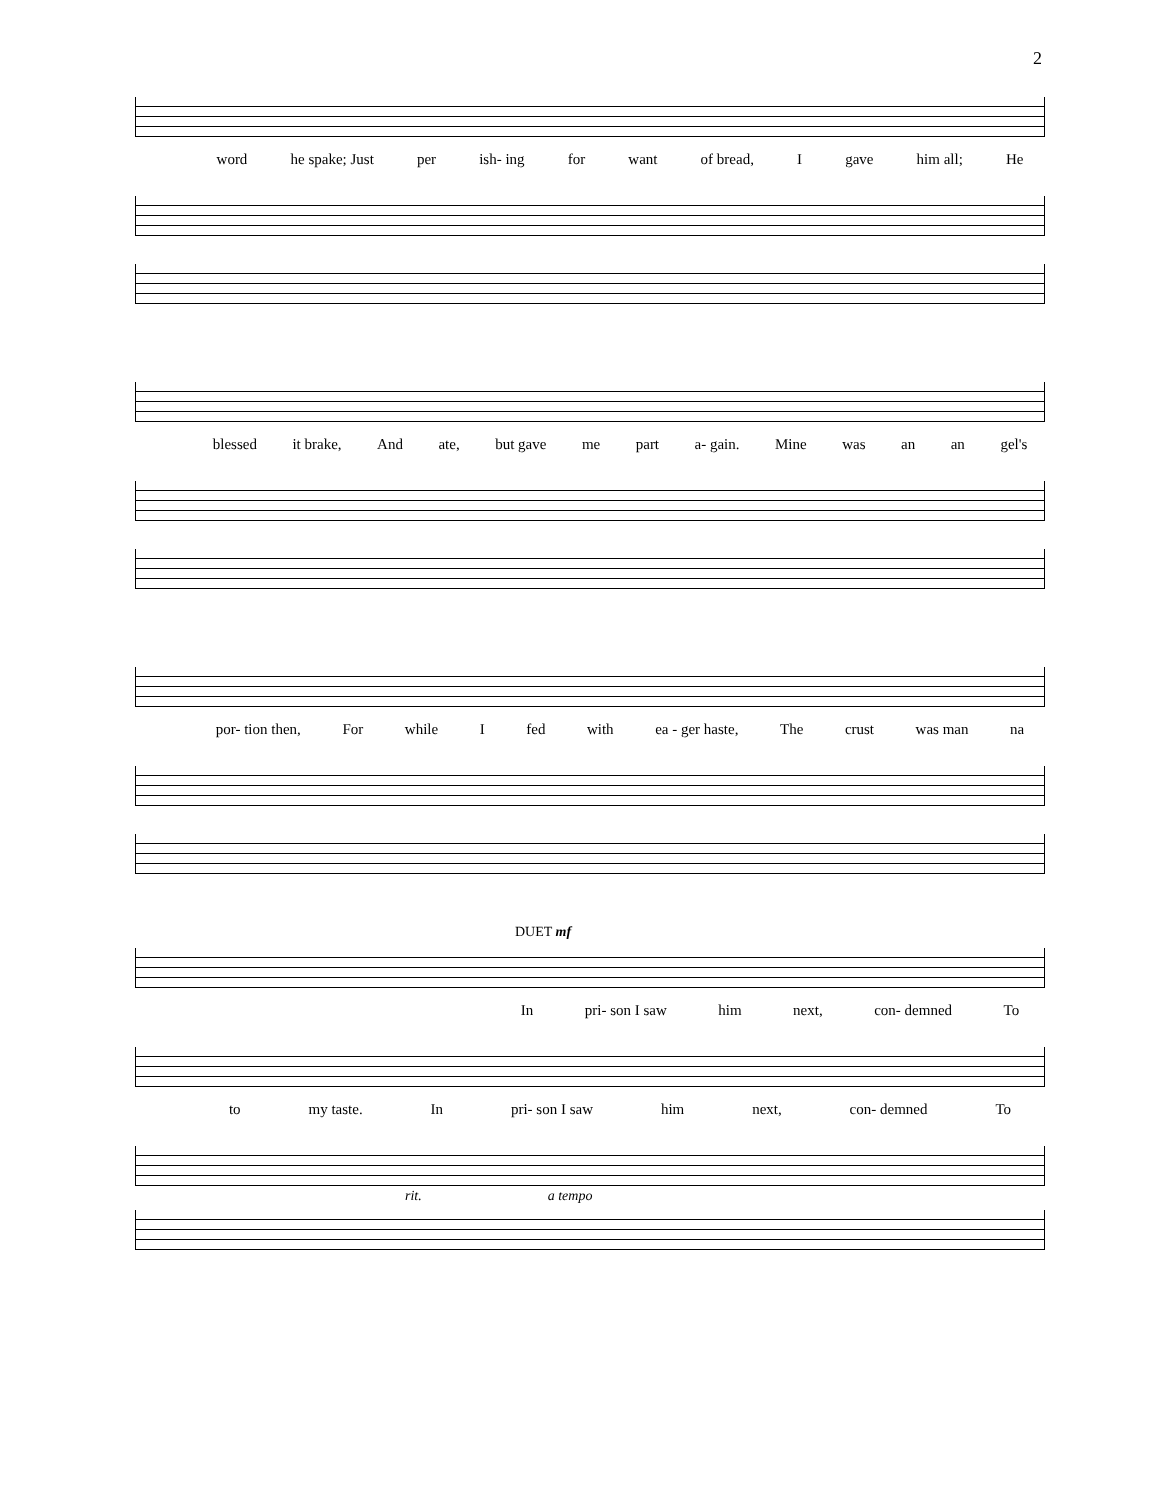2
word he spake; Just per ish- ing for want of bread, I gave him all; He
blessed it brake, And ate, but gave me part a- gain. Mine was an an gel's
por- tion then, For while I fed with ea - ger haste, The crust was man na
DUET mf
In pri- son I saw him next, con- demned To
to my taste. In pri- son I saw him next, con- demned To
rit. a tempo